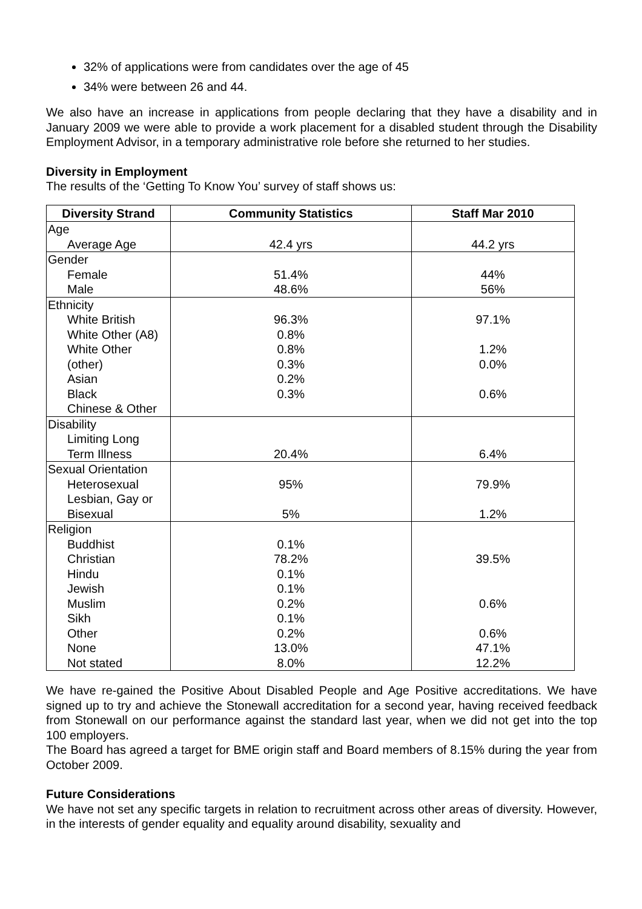32% of applications were from candidates over the age of 45
34% were between 26 and 44.
We also have an increase in applications from people declaring that they have a disability and in January 2009 we were able to provide a work placement for a disabled student through the Disability Employment Advisor, in a temporary administrative role before she returned to her studies.
Diversity in Employment
The results of the ‘Getting To Know You’ survey of staff shows us:
| Diversity Strand | Community Statistics | Staff Mar 2010 |
| --- | --- | --- |
| Age Average Age | 42.4 yrs | 44.2 yrs |
| Gender Female Male | 51.4% 48.6% | 44% 56% |
| Ethnicity White British White Other (A8) White Other (other) Asian Black Chinese & Other | 96.3% 0.8% 0.8% 0.3% 0.2% 0.3% | 97.1% 1.2% 0.0% 0.6% |
| Disability Limiting Long Term Illness | 20.4% | 6.4% |
| Sexual Orientation Heterosexual Lesbian, Gay or Bisexual | 95% 5% | 79.9% 1.2% |
| Religion Buddhist Christian Hindu Jewish Muslim Sikh Other None Not stated | 0.1% 78.2% 0.1% 0.1% 0.2% 0.1% 0.2% 13.0% 8.0% | 39.5% 0.6% 0.6% 47.1% 12.2% |
We have re-gained the Positive About Disabled People and Age Positive accreditations. We have signed up to try and achieve the Stonewall accreditation for a second year, having received feedback from Stonewall on our performance against the standard last year, when we did not get into the top 100 employers.
The Board has agreed a target for BME origin staff and Board members of 8.15% during the year from October 2009.
Future Considerations
We have not set any specific targets in relation to recruitment across other areas of diversity. However, in the interests of gender equality and equality around disability, sexuality and